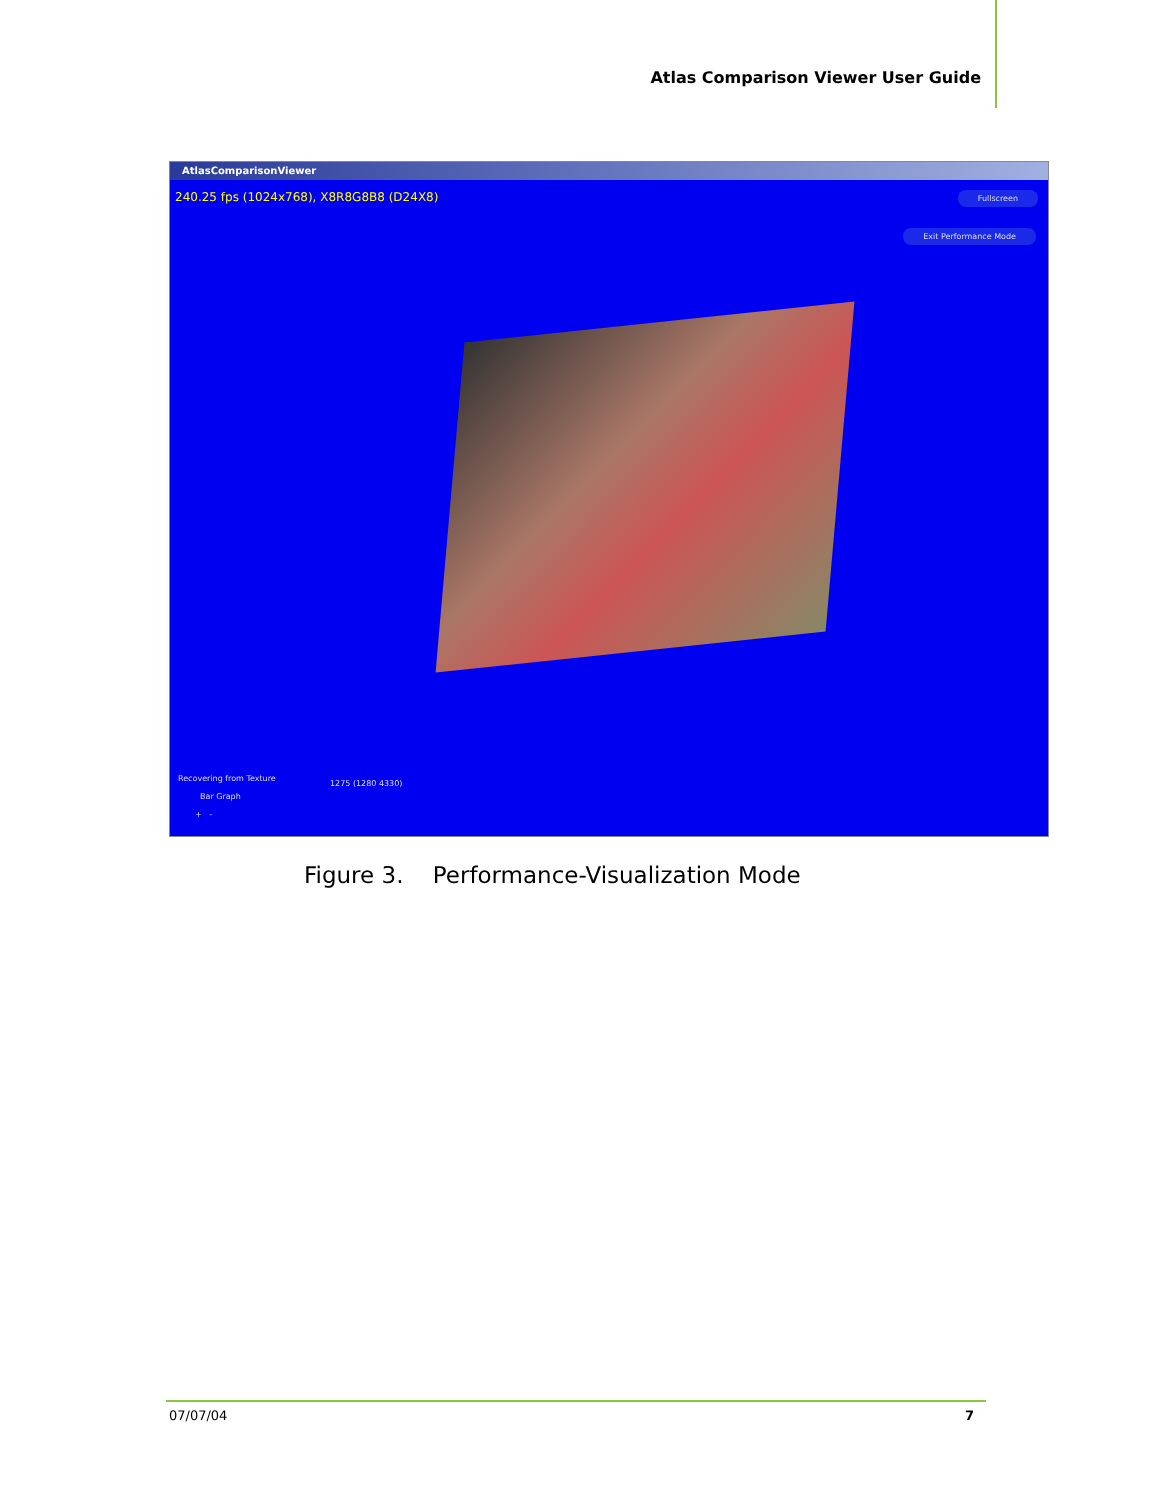Atlas Comparison Viewer User Guide
AtlasComparisonViewer
240.25 fps (1024x768), X8R8G8B8 (D24X8)
Fullscreen
Exit Performance Mode
Recovering from Texture
Bar Graph
1275 (1280 4330)
+ -
Figure 3. Performance-Visualization Mode
07/07/04 7